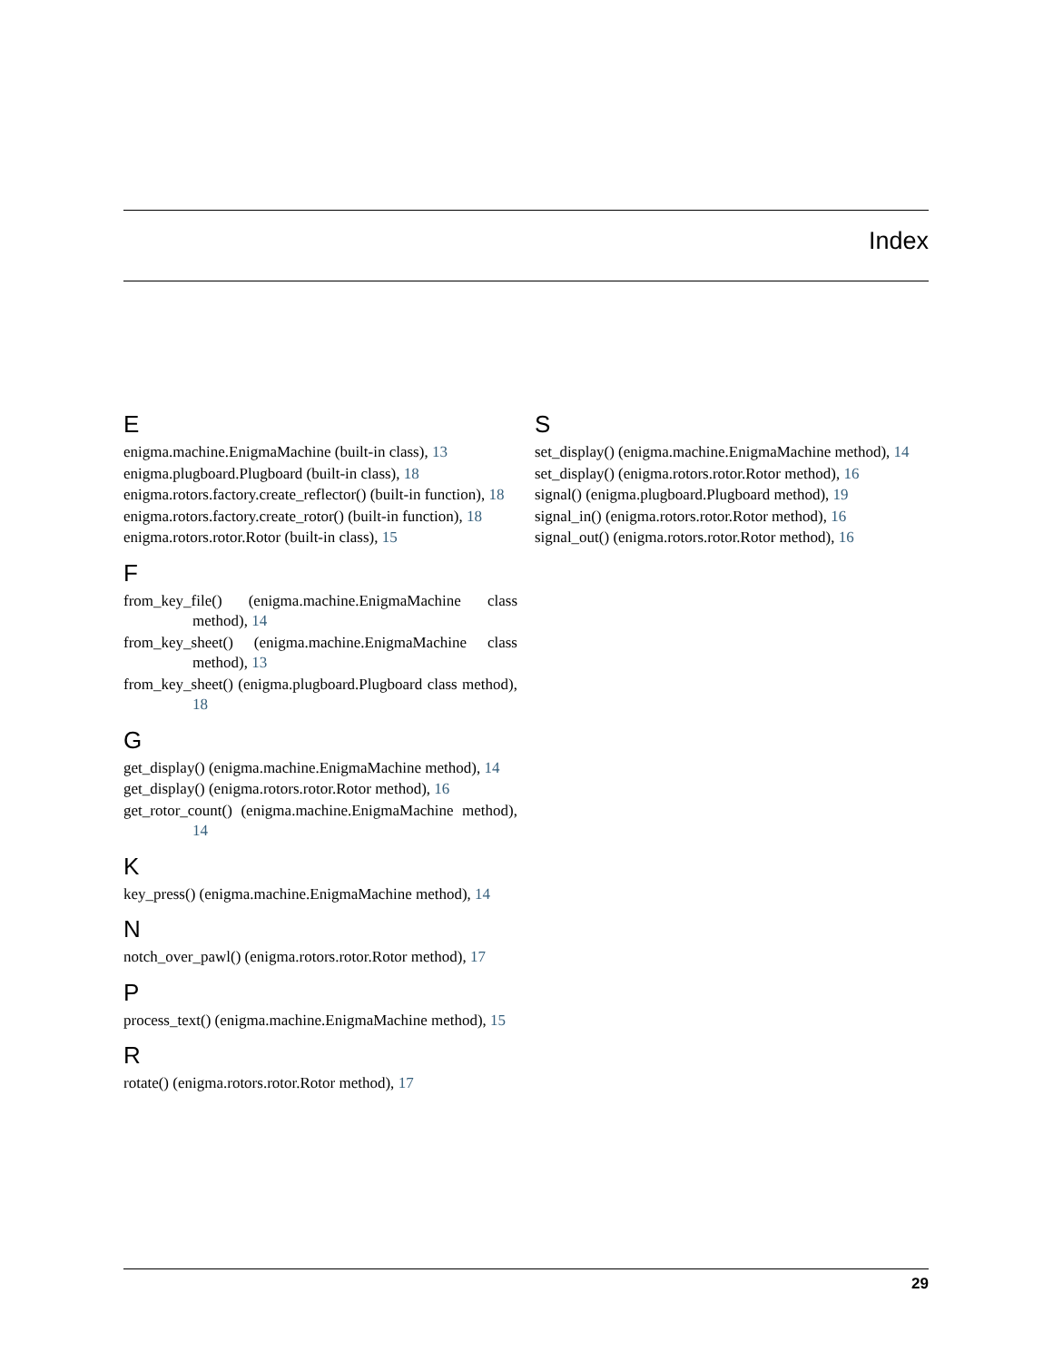Index
E
enigma.machine.EnigmaMachine (built-in class), 13
enigma.plugboard.Plugboard (built-in class), 18
enigma.rotors.factory.create_reflector() (built-in function), 18
enigma.rotors.factory.create_rotor() (built-in function), 18
enigma.rotors.rotor.Rotor (built-in class), 15
F
from_key_file() (enigma.machine.EnigmaMachine class method), 14
from_key_sheet() (enigma.machine.EnigmaMachine class method), 13
from_key_sheet() (enigma.plugboard.Plugboard class method), 18
G
get_display() (enigma.machine.EnigmaMachine method), 14
get_display() (enigma.rotors.rotor.Rotor method), 16
get_rotor_count() (enigma.machine.EnigmaMachine method), 14
K
key_press() (enigma.machine.EnigmaMachine method), 14
N
notch_over_pawl() (enigma.rotors.rotor.Rotor method), 17
P
process_text() (enigma.machine.EnigmaMachine method), 15
R
rotate() (enigma.rotors.rotor.Rotor method), 17
S
set_display() (enigma.machine.EnigmaMachine method), 14
set_display() (enigma.rotors.rotor.Rotor method), 16
signal() (enigma.plugboard.Plugboard method), 19
signal_in() (enigma.rotors.rotor.Rotor method), 16
signal_out() (enigma.rotors.rotor.Rotor method), 16
29